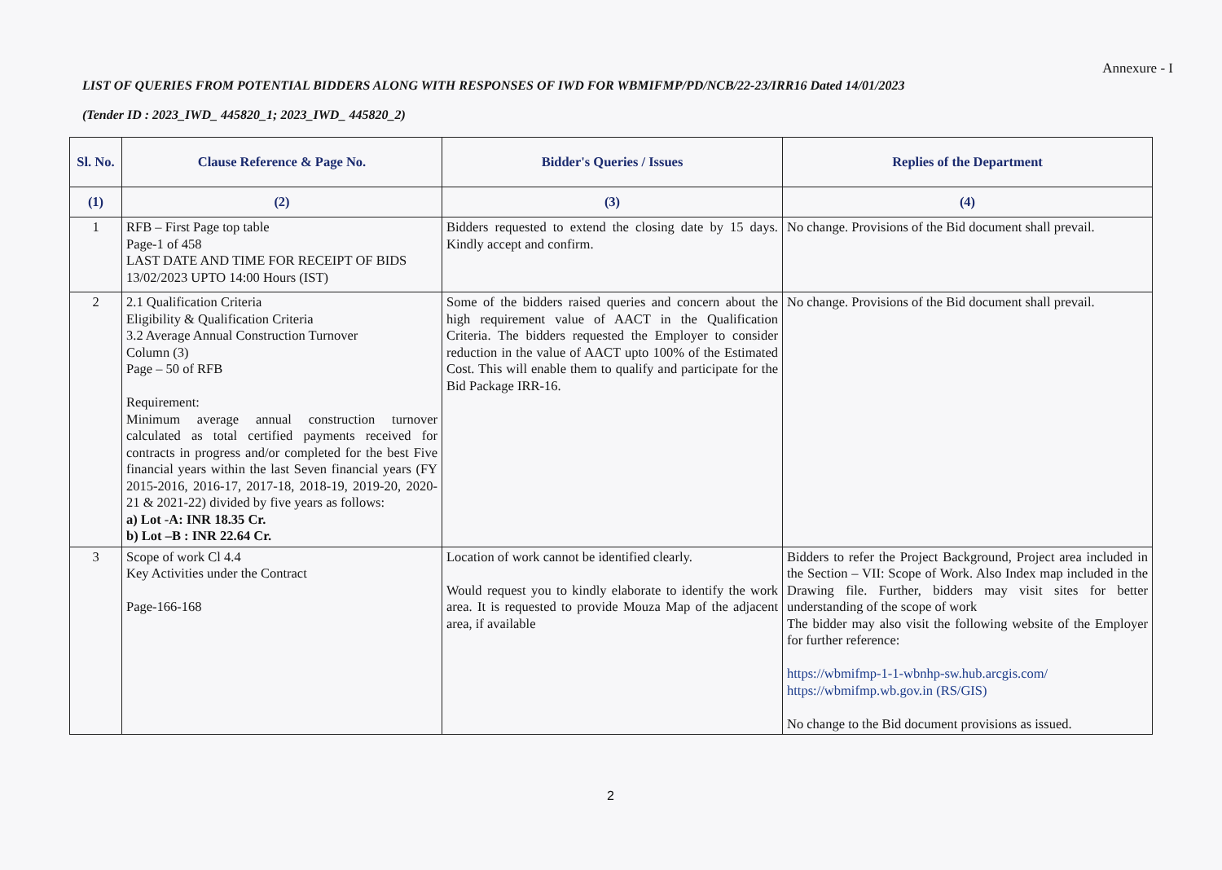Annexure - I
LIST OF QUERIES FROM POTENTIAL BIDDERS ALONG WITH RESPONSES OF IWD FOR WBMIFMP/PD/NCB/22-23/IRR16 Dated 14/01/2023
(Tender ID : 2023_IWD_ 445820_1; 2023_IWD_ 445820_2)
| Sl. No. | Clause Reference & Page No. | Bidder's Queries / Issues | Replies of the Department |
| --- | --- | --- | --- |
| (1) | (2) | (3) | (4) |
| 1 | RFB – First Page top table Page-1 of 458 LAST DATE AND TIME FOR RECEIPT OF BIDS 13/02/2023 UPTO 14:00 Hours (IST) | Bidders requested to extend the closing date by 15 days. Kindly accept and confirm. | No change. Provisions of the Bid document shall prevail. |
| 2 | 2.1 Qualification Criteria Eligibility & Qualification Criteria 3.2 Average Annual Construction Turnover Column (3) Page – 50 of RFB Requirement: Minimum average annual construction turnover calculated as total certified payments received for contracts in progress and/or completed for the best Five financial years within the last Seven financial years (FY 2015-2016, 2016-17, 2017-18, 2018-19, 2019-20, 2020-21 & 2021-22) divided by five years as follows: a) Lot -A: INR 18.35 Cr. b) Lot –B : INR 22.64 Cr. | Some of the bidders raised queries and concern about the high requirement value of AACT in the Qualification Criteria. The bidders requested the Employer to consider reduction in the value of AACT upto 100% of the Estimated Cost. This will enable them to qualify and participate for the Bid Package IRR-16. | No change. Provisions of the Bid document shall prevail. |
| 3 | Scope of work Cl 4.4 Key Activities under the Contract Page-166-168 | Location of work cannot be identified clearly. Would request you to kindly elaborate to identify the work area. It is requested to provide Mouza Map of the adjacent area, if available | Bidders to refer the Project Background, Project area included in the Section – VII: Scope of Work. Also Index map included in the Drawing file. Further, bidders may visit sites for better understanding of the scope of work The bidder may also visit the following website of the Employer for further reference: https://wbmifmp-1-1-wbnhp-sw.hub.arcgis.com/ https://wbmifmp.wb.gov.in (RS/GIS) No change to the Bid document provisions as issued. |
2